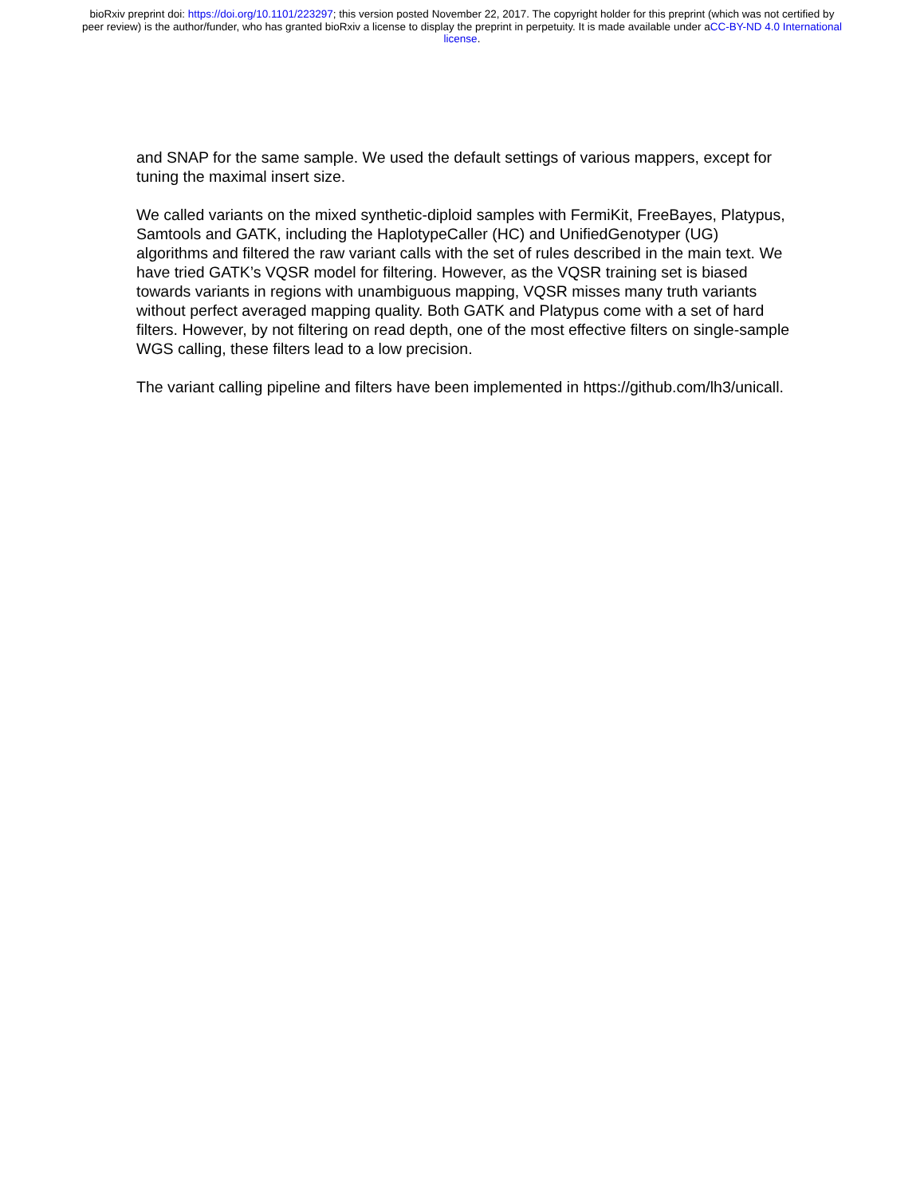bioRxiv preprint doi: https://doi.org/10.1101/223297; this version posted November 22, 2017. The copyright holder for this preprint (which was not certified by peer review) is the author/funder, who has granted bioRxiv a license to display the preprint in perpetuity. It is made available under aCC-BY-ND 4.0 International license.
and SNAP for the same sample. We used the default settings of various mappers, except for tuning the maximal insert size.
We called variants on the mixed synthetic-diploid samples with FermiKit, FreeBayes, Platypus, Samtools and GATK, including the HaplotypeCaller (HC) and UnifiedGenotyper (UG) algorithms and filtered the raw variant calls with the set of rules described in the main text. We have tried GATK’s VQSR model for filtering. However, as the VQSR training set is biased towards variants in regions with unambiguous mapping, VQSR misses many truth variants without perfect averaged mapping quality. Both GATK and Platypus come with a set of hard filters. However, by not filtering on read depth, one of the most effective filters on single-sample WGS calling, these filters lead to a low precision.
The variant calling pipeline and filters have been implemented in https://github.com/lh3/unicall.